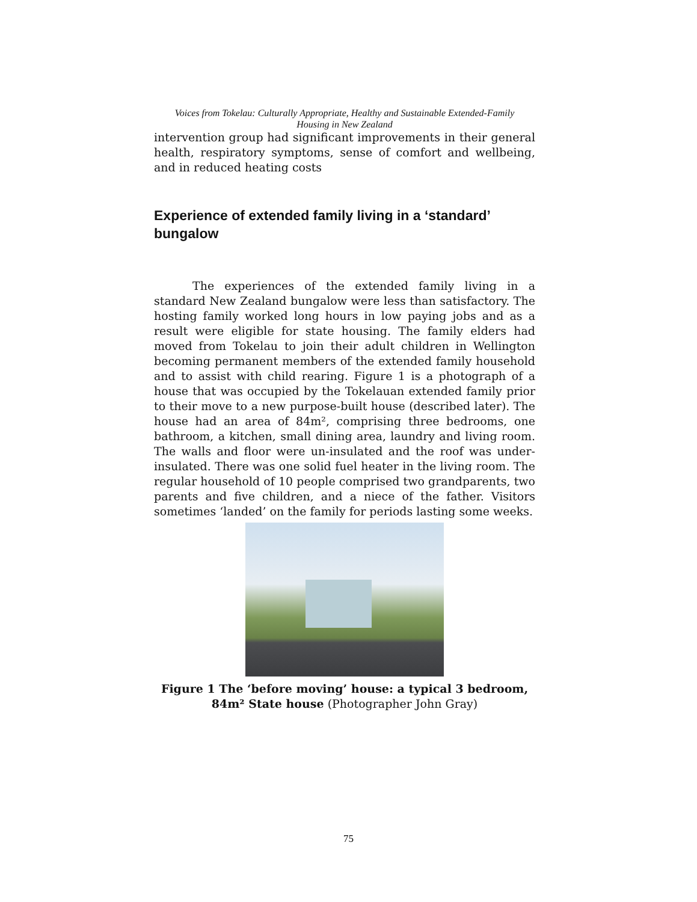Voices from Tokelau: Culturally Appropriate, Healthy and Sustainable Extended-Family
Housing in New Zealand
intervention group had significant improvements in their general health, respiratory symptoms, sense of comfort and wellbeing, and in reduced heating costs
Experience of extended family living in a ‘standard’ bungalow
The experiences of the extended family living in a standard New Zealand bungalow were less than satisfactory. The hosting family worked long hours in low paying jobs and as a result were eligible for state housing. The family elders had moved from Tokelau to join their adult children in Wellington becoming permanent members of the extended family household and to assist with child rearing. Figure 1 is a photograph of a house that was occupied by the Tokelauan extended family prior to their move to a new purpose-built house (described later). The house had an area of 84m², comprising three bedrooms, one bathroom, a kitchen, small dining area, laundry and living room. The walls and floor were un-insulated and the roof was under-insulated. There was one solid fuel heater in the living room. The regular household of 10 people comprised two grandparents, two parents and five children, and a niece of the father. Visitors sometimes ‘landed’ on the family for periods lasting some weeks.
Figure 1 The ‘before moving’ house: a typical 3 bedroom, 84m² State house (Photographer John Gray)
75